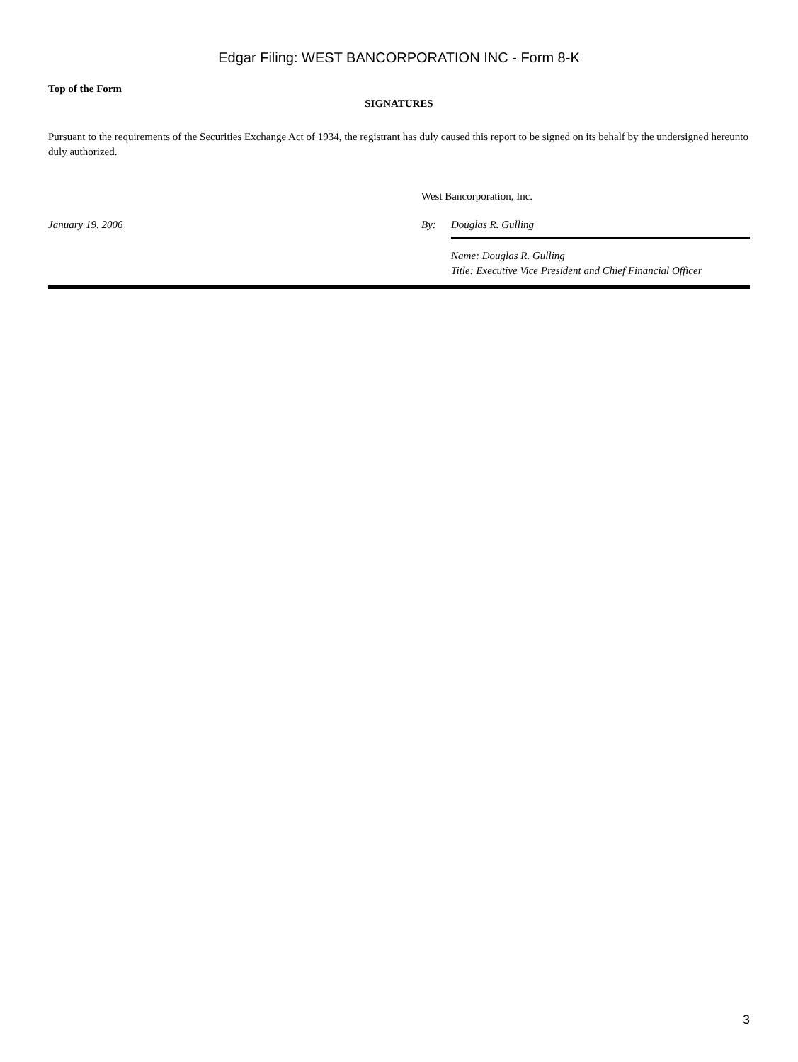Edgar Filing: WEST BANCORPORATION INC - Form 8-K
Top of the Form
SIGNATURES
Pursuant to the requirements of the Securities Exchange Act of 1934, the registrant has duly caused this report to be signed on its behalf by the undersigned hereunto duly authorized.
| | West Bancorporation, Inc. | |
| January 19, 2006 | By: | Douglas R. Gulling |
| | | Name: Douglas R. Gulling Title: Executive Vice President and Chief Financial Officer |
3